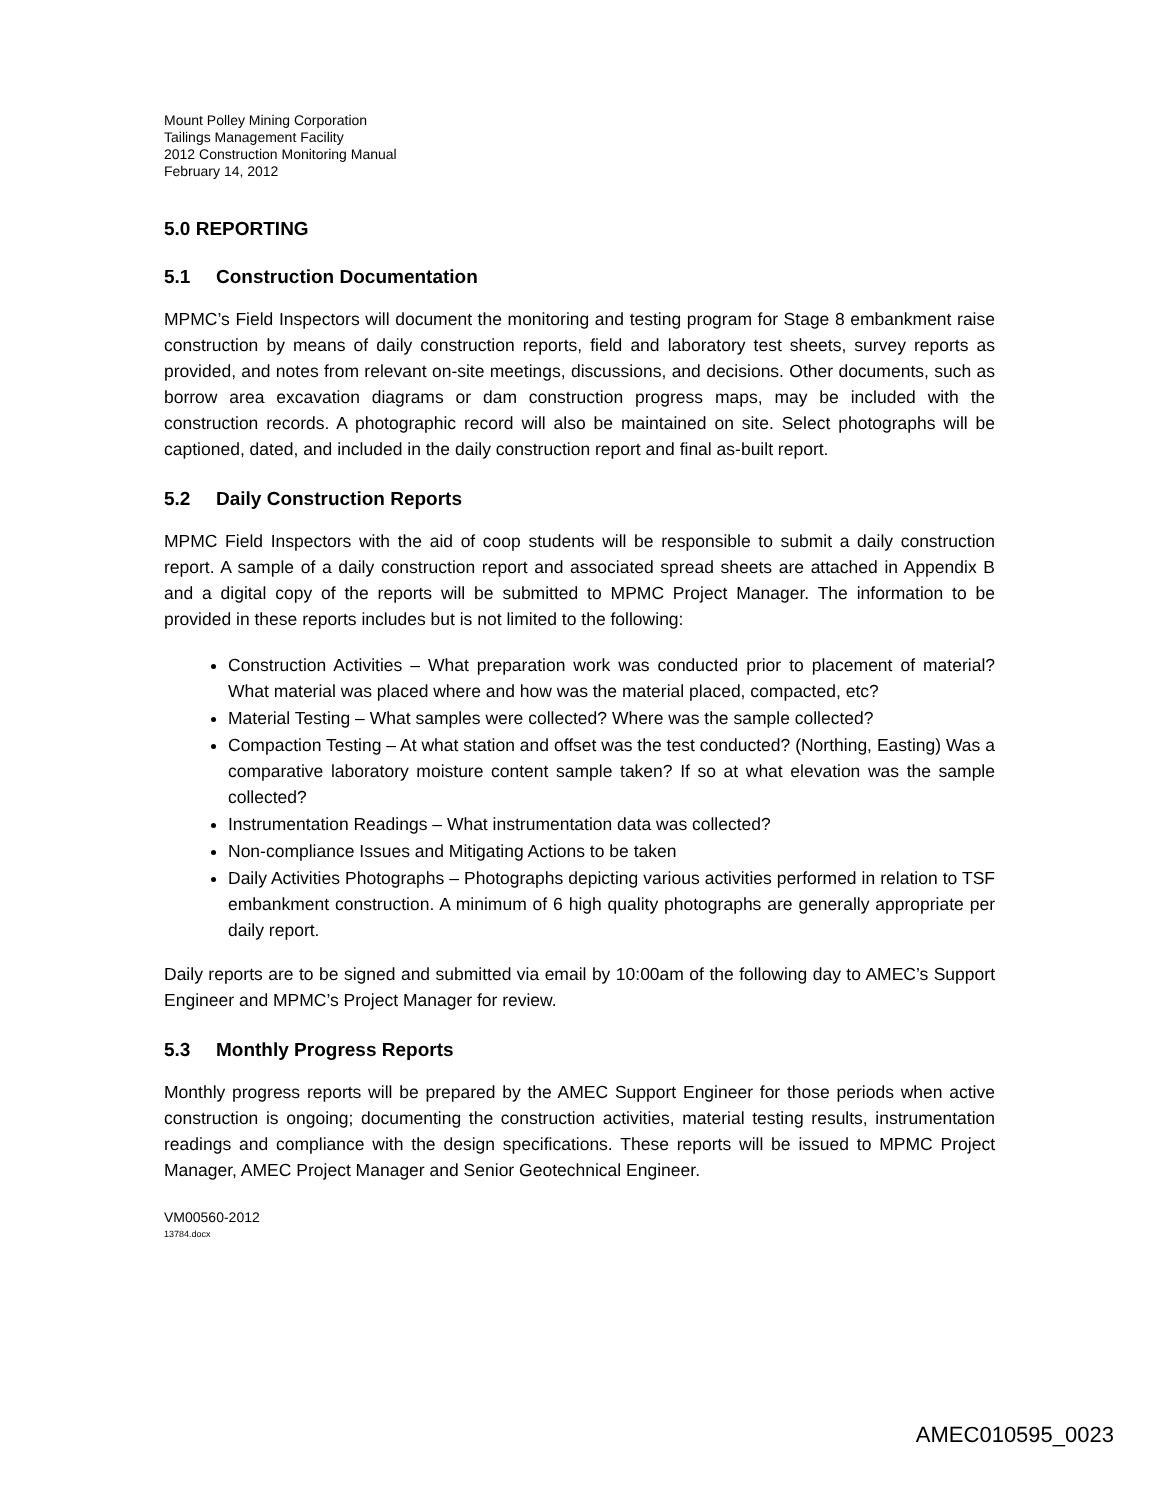Mount Polley Mining Corporation
Tailings Management Facility
2012 Construction Monitoring Manual
February 14, 2012
5.0 REPORTING
5.1 Construction Documentation
MPMC’s Field Inspectors will document the monitoring and testing program for Stage 8 embankment raise construction by means of daily construction reports, field and laboratory test sheets, survey reports as provided, and notes from relevant on-site meetings, discussions, and decisions. Other documents, such as borrow area excavation diagrams or dam construction progress maps, may be included with the construction records. A photographic record will also be maintained on site. Select photographs will be captioned, dated, and included in the daily construction report and final as-built report.
5.2 Daily Construction Reports
MPMC Field Inspectors with the aid of coop students will be responsible to submit a daily construction report. A sample of a daily construction report and associated spread sheets are attached in Appendix B and a digital copy of the reports will be submitted to MPMC Project Manager. The information to be provided in these reports includes but is not limited to the following:
Construction Activities – What preparation work was conducted prior to placement of material? What material was placed where and how was the material placed, compacted, etc?
Material Testing – What samples were collected? Where was the sample collected?
Compaction Testing – At what station and offset was the test conducted? (Northing, Easting) Was a comparative laboratory moisture content sample taken? If so at what elevation was the sample collected?
Instrumentation Readings – What instrumentation data was collected?
Non-compliance Issues and Mitigating Actions to be taken
Daily Activities Photographs – Photographs depicting various activities performed in relation to TSF embankment construction. A minimum of 6 high quality photographs are generally appropriate per daily report.
Daily reports are to be signed and submitted via email by 10:00am of the following day to AMEC’s Support Engineer and MPMC’s Project Manager for review.
5.3 Monthly Progress Reports
Monthly progress reports will be prepared by the AMEC Support Engineer for those periods when active construction is ongoing; documenting the construction activities, material testing results, instrumentation readings and compliance with the design specifications. These reports will be issued to MPMC Project Manager, AMEC Project Manager and Senior Geotechnical Engineer.
VM00560-2012
13784.docx
AMEC010595_0023